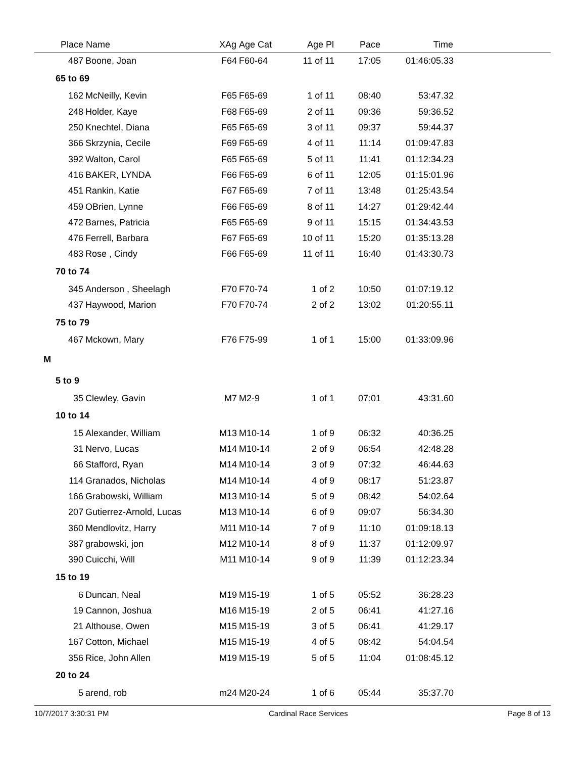| Place | Name | XAg | Age Cat | Age Pl | Pace | Time | |
| --- | --- | --- | --- | --- | --- | --- | --- |
| 487 | Boone, Joan | F64 | F60-64 | 11 of 11 | 17:05 | 01:46:05.33 | |
| 65 to 69 | | | | | | | |
| 162 | McNeilly, Kevin | F65 | F65-69 | 1 of 11 | 08:40 | 53:47.32 | |
| 248 | Holder, Kaye | F68 | F65-69 | 2 of 11 | 09:36 | 59:36.52 | |
| 250 | Knechtel, Diana | F65 | F65-69 | 3 of 11 | 09:37 | 59:44.37 | |
| 366 | Skrzynia, Cecile | F69 | F65-69 | 4 of 11 | 11:14 | 01:09:47.83 | |
| 392 | Walton, Carol | F65 | F65-69 | 5 of 11 | 11:41 | 01:12:34.23 | |
| 416 | BAKER, LYNDA | F66 | F65-69 | 6 of 11 | 12:05 | 01:15:01.96 | |
| 451 | Rankin, Katie | F67 | F65-69 | 7 of 11 | 13:48 | 01:25:43.54 | |
| 459 | OBrien, Lynne | F66 | F65-69 | 8 of 11 | 14:27 | 01:29:42.44 | |
| 472 | Barnes, Patricia | F65 | F65-69 | 9 of 11 | 15:15 | 01:34:43.53 | |
| 476 | Ferrell, Barbara | F67 | F65-69 | 10 of 11 | 15:20 | 01:35:13.28 | |
| 483 | Rose , Cindy | F66 | F65-69 | 11 of 11 | 16:40 | 01:43:30.73 | |
| 70 to 74 | | | | | | | |
| 345 | Anderson , Sheelagh | F70 | F70-74 | 1 of 2 | 10:50 | 01:07:19.12 | |
| 437 | Haywood, Marion | F70 | F70-74 | 2 of 2 | 13:02 | 01:20:55.11 | |
| 75 to 79 | | | | | | | |
| 467 | Mckown, Mary | F76 | F75-99 | 1 of 1 | 15:00 | 01:33:09.96 | |
| M | | | | | | | |
| 5 to 9 | | | | | | | |
| 35 | Clewley, Gavin | M7 | M2-9 | 1 of 1 | 07:01 | 43:31.60 | |
| 10 to 14 | | | | | | | |
| 15 | Alexander, William | M13 | M10-14 | 1 of 9 | 06:32 | 40:36.25 | |
| 31 | Nervo, Lucas | M14 | M10-14 | 2 of 9 | 06:54 | 42:48.28 | |
| 66 | Stafford, Ryan | M14 | M10-14 | 3 of 9 | 07:32 | 46:44.63 | |
| 114 | Granados, Nicholas | M14 | M10-14 | 4 of 9 | 08:17 | 51:23.87 | |
| 166 | Grabowski, William | M13 | M10-14 | 5 of 9 | 08:42 | 54:02.64 | |
| 207 | Gutierrez-Arnold, Lucas | M13 | M10-14 | 6 of 9 | 09:07 | 56:34.30 | |
| 360 | Mendlovitz, Harry | M11 | M10-14 | 7 of 9 | 11:10 | 01:09:18.13 | |
| 387 | grabowski, jon | M12 | M10-14 | 8 of 9 | 11:37 | 01:12:09.97 | |
| 390 | Cuicchi, Will | M11 | M10-14 | 9 of 9 | 11:39 | 01:12:23.34 | |
| 15 to 19 | | | | | | | |
| 6 | Duncan, Neal | M19 | M15-19 | 1 of 5 | 05:52 | 36:28.23 | |
| 19 | Cannon, Joshua | M16 | M15-19 | 2 of 5 | 06:41 | 41:27.16 | |
| 21 | Althouse, Owen | M15 | M15-19 | 3 of 5 | 06:41 | 41:29.17 | |
| 167 | Cotton, Michael | M15 | M15-19 | 4 of 5 | 08:42 | 54:04.54 | |
| 356 | Rice, John Allen | M19 | M15-19 | 5 of 5 | 11:04 | 01:08:45.12 | |
| 20 to 24 | | | | | | | |
| 5 | arend, rob | m24 | M20-24 | 1 of 6 | 05:44 | 35:37.70 | |
10/7/2017 3:30:31 PM Cardinal Race Services Page 8 of 13